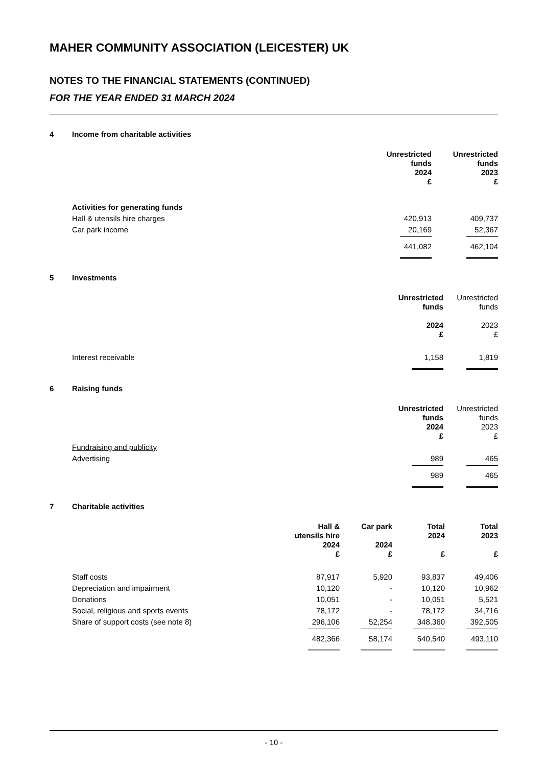MAHER COMMUNITY ASSOCIATION (LEICESTER) UK
NOTES TO THE FINANCIAL STATEMENTS (CONTINUED)
FOR THE YEAR ENDED 31 MARCH 2024
4 Income from charitable activities
| | Unrestricted funds 2024 £ | Unrestricted funds 2023 £ |
| Activities for generating funds | | |
| Hall & utensils hire charges | 420,913 | 409,737 |
| Car park income | 20,169 | 52,367 |
| | 441,082 | 462,104 |
5 Investments
| | Unrestricted funds 2024 £ | Unrestricted funds 2023 £ |
| Interest receivable | 1,158 | 1,819 |
6 Raising funds
| | Unrestricted funds 2024 £ | Unrestricted funds 2023 £ |
| Fundraising and publicity | | |
| Advertising | 989 | 465 |
| | 989 | 465 |
7 Charitable activities
| | Hall & utensils hire 2024 £ | Car park 2024 £ | Total 2024 £ | Total 2023 £ |
| Staff costs | 87,917 | 5,920 | 93,837 | 49,406 |
| Depreciation and impairment | 10,120 | - | 10,120 | 10,962 |
| Donations | 10,051 | - | 10,051 | 5,521 |
| Social, religious and sports events | 78,172 | - | 78,172 | 34,716 |
| Share of support costs (see note 8) | 296,106 | 52,254 | 348,360 | 392,505 |
| | 482,366 | 58,174 | 540,540 | 493,110 |
- 10 -